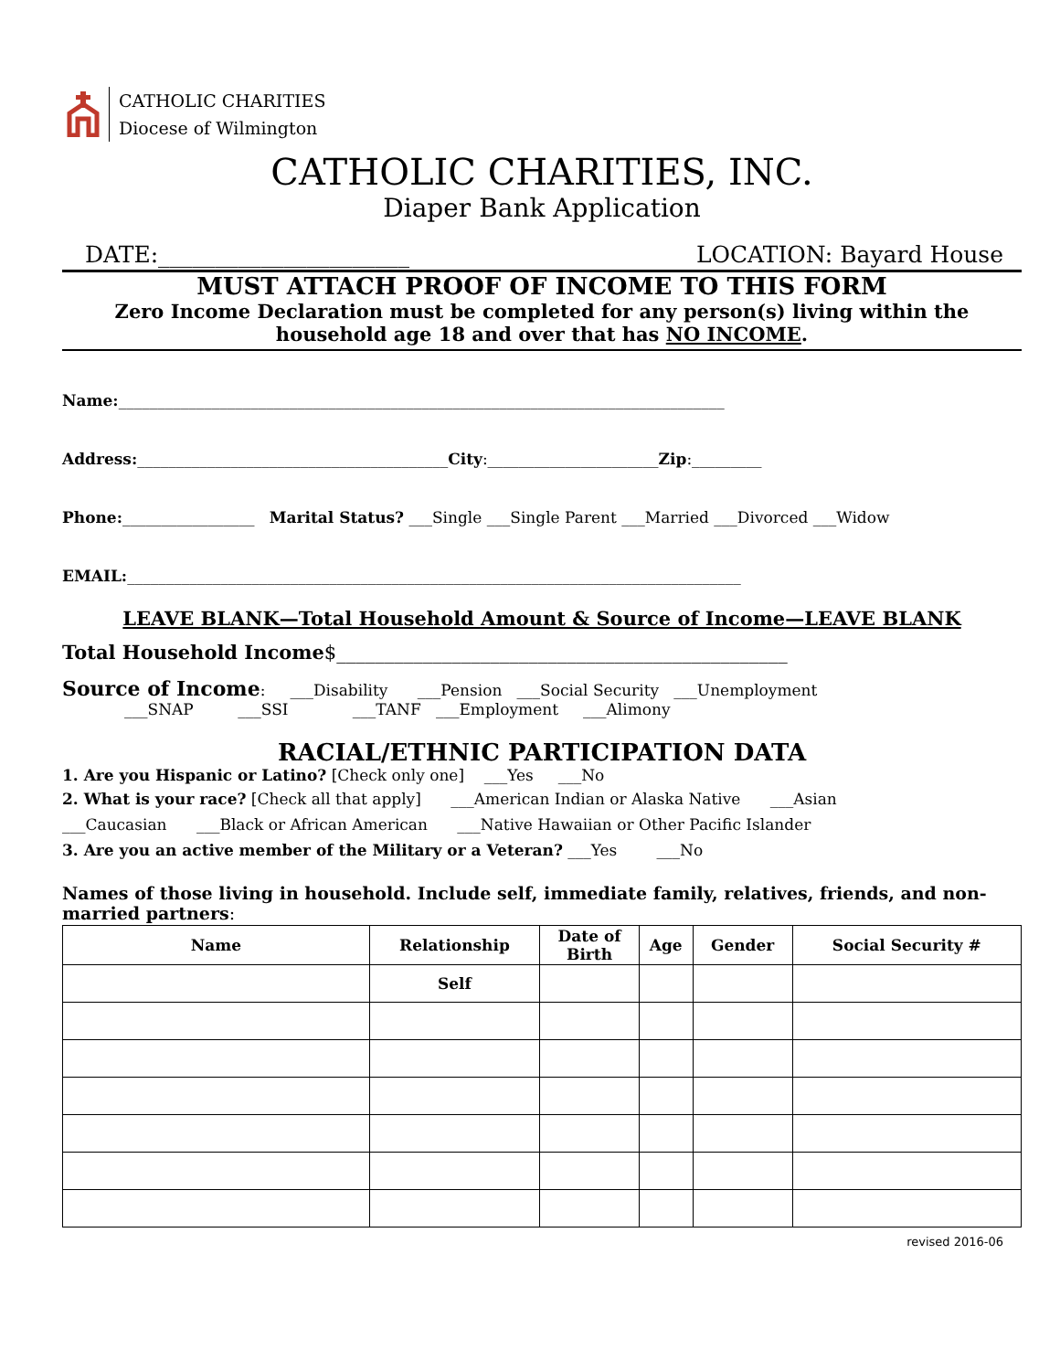CATHOLIC CHARITIES
Diocese of Wilmington
CATHOLIC CHARITIES, INC.
Diaper Bank Application
DATE:______________________ LOCATION: Bayard House
MUST ATTACH PROOF OF INCOME TO THIS FORM
Zero Income Declaration must be completed for any person(s) living within the
household age 18 and over that has NO INCOME.
Name:______________________________________________________________________________
Address:________________________________________City:______________________Zip:_________
Phone:_________________ Marital Status? ___Single ___Single Parent ___Married ___Divorced ___Widow
EMAIL:_______________________________________________________________________________
LEAVE BLANK—Total Household Amount & Source of Income—LEAVE BLANK
Total Household Income$_______________________________________________
Source of Income: ___Disability ___Pension ___Social Security ___Unemployment
___SNAP ___SSI ___TANF ___Employment ___Alimony
RACIAL/ETHNIC PARTICIPATION DATA
1. Are you Hispanic or Latino? [Check only one] ___Yes ___No
2. What is your race? [Check all that apply] ___American Indian or Alaska Native ___Asian
___Caucasian ___Black or African American ___Native Hawaiian or Other Pacific Islander
3. Are you an active member of the Military or a Veteran? ___Yes ___No
Names of those living in household. Include self, immediate family, relatives, friends, and non-married partners:
| Name | Relationship | Date of Birth | Age | Gender | Social Security # |
| --- | --- | --- | --- | --- | --- |
| | Self | | | | |
revised 2016-06